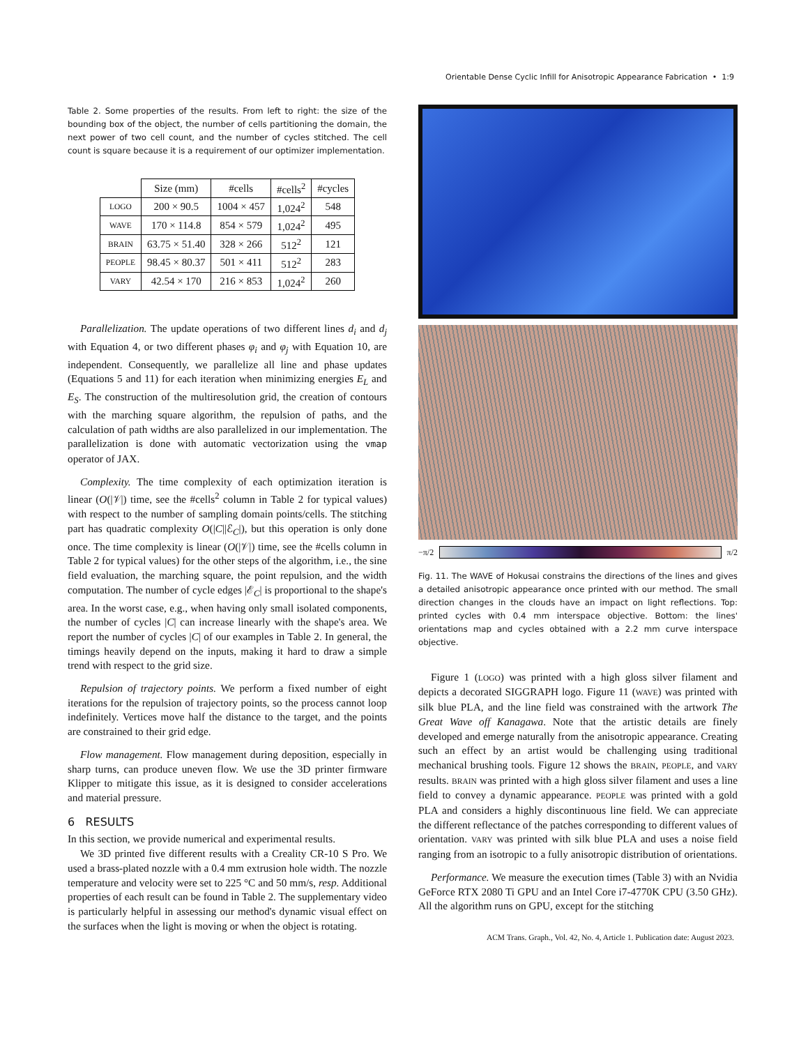Orientable Dense Cyclic Infill for Anisotropic Appearance Fabrication • 1:9
Table 2. Some properties of the results. From left to right: the size of the bounding box of the object, the number of cells partitioning the domain, the next power of two cell count, and the number of cycles stitched. The cell count is square because it is a requirement of our optimizer implementation.
| | Size (mm) | #cells | #cells<sup>2</sup> | #cycles |
| --- | --- | --- | --- | --- |
| LOGO | 200 × 90.5 | 1004 × 457 | 1,024<sup>2</sup> | 548 |
| WAVE | 170 × 114.8 | 854 × 579 | 1,024<sup>2</sup> | 495 |
| BRAIN | 63.75 × 51.40 | 328 × 266 | 512<sup>2</sup> | 121 |
| PEOPLE | 98.45 × 80.37 | 501 × 411 | 512<sup>2</sup> | 283 |
| VARY | 42.54 × 170 | 216 × 853 | 1,024<sup>2</sup> | 260 |
Parallelization. The update operations of two different lines d<sub>i</sub> and d<sub>j</sub> with Equation 4, or two different phases φ<sub>i</sub> and φ<sub>j</sub> with Equation 10, are independent. Consequently, we parallelize all line and phase updates (Equations 5 and 11) for each iteration when minimizing energies E<sub>L</sub> and E<sub>S</sub>. The construction of the multiresolution grid, the creation of contours with the marching square algorithm, the repulsion of paths, and the calculation of path widths are also parallelized in our implementation. The parallelization is done with automatic vectorization using the vmap operator of JAX.
Complexity. The time complexity of each optimization iteration is linear (O(|𝒱|) time, see the #cells<sup>2</sup> column in Table 2 for typical values) with respect to the number of sampling domain points/cells. The stitching part has quadratic complexity O(|C||ℰ<sub>C</sub>|), but this operation is only done once. The time complexity is linear (O(|𝒱|) time, see the #cells column in Table 2 for typical values) for the other steps of the algorithm, i.e., the sine field evaluation, the marching square, the point repulsion, and the width computation. The number of cycle edges |ℰ<sub>C</sub>| is proportional to the shape's area. In the worst case, e.g., when having only small isolated components, the number of cycles |C| can increase linearly with the shape's area. We report the number of cycles |C| of our examples in Table 2. In general, the timings heavily depend on the inputs, making it hard to draw a simple trend with respect to the grid size.
Repulsion of trajectory points. We perform a fixed number of eight iterations for the repulsion of trajectory points, so the process cannot loop indefinitely. Vertices move half the distance to the target, and the points are constrained to their grid edge.
Flow management. Flow management during deposition, especially in sharp turns, can produce uneven flow. We use the 3D printer firmware Klipper to mitigate this issue, as it is designed to consider accelerations and material pressure.
6 RESULTS
In this section, we provide numerical and experimental results.
We 3D printed five different results with a Creality CR-10 S Pro. We used a brass-plated nozzle with a 0.4 mm extrusion hole width. The nozzle temperature and velocity were set to 225 °C and 50 mm/s, resp. Additional properties of each result can be found in Table 2. The supplementary video is particularly helpful in assessing our method's dynamic visual effect on the surfaces when the light is moving or when the object is rotating.
−π/2 π/2
Fig. 11. The WAVE of Hokusai constrains the directions of the lines and gives a detailed anisotropic appearance once printed with our method. The small direction changes in the clouds have an impact on light reflections. Top: printed cycles with 0.4 mm interspace objective. Bottom: the lines' orientations map and cycles obtained with a 2.2 mm curve interspace objective.
Figure 1 (LOGO) was printed with a high gloss silver filament and depicts a decorated SIGGRAPH logo. Figure 11 (WAVE) was printed with silk blue PLA, and the line field was constrained with the artwork The Great Wave off Kanagawa. Note that the artistic details are finely developed and emerge naturally from the anisotropic appearance. Creating such an effect by an artist would be challenging using traditional mechanical brushing tools. Figure 12 shows the BRAIN, PEOPLE, and VARY results. BRAIN was printed with a high gloss silver filament and uses a line field to convey a dynamic appearance. PEOPLE was printed with a gold PLA and considers a highly discontinuous line field. We can appreciate the different reflectance of the patches corresponding to different values of orientation. VARY was printed with silk blue PLA and uses a noise field ranging from an isotropic to a fully anisotropic distribution of orientations.
Performance. We measure the execution times (Table 3) with an Nvidia GeForce RTX 2080 Ti GPU and an Intel Core i7-4770K CPU (3.50 GHz). All the algorithm runs on GPU, except for the stitching
ACM Trans. Graph., Vol. 42, No. 4, Article 1. Publication date: August 2023.